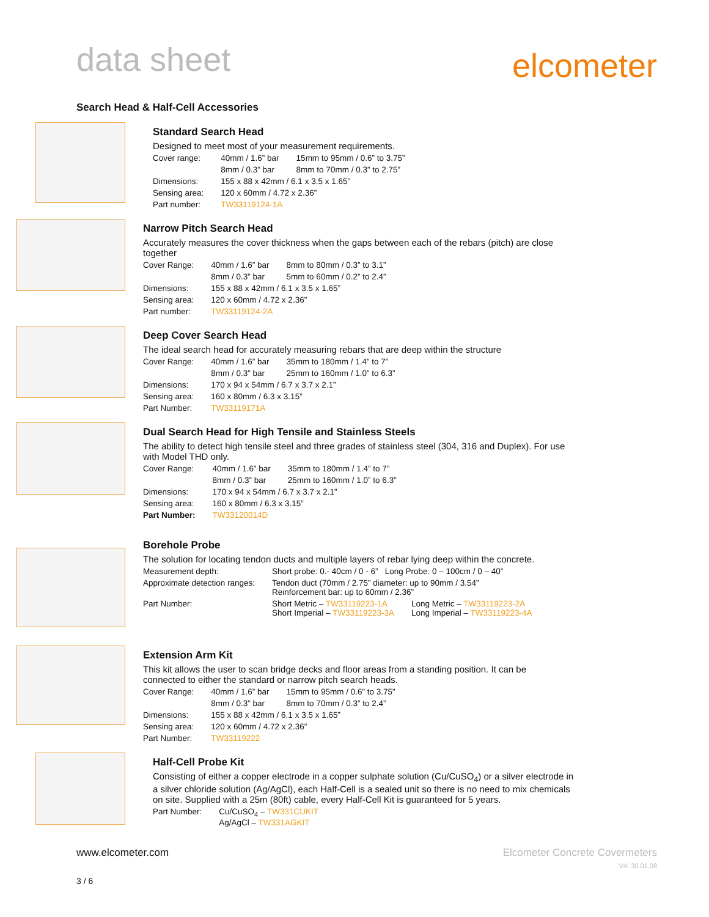data sheet
elcometer
Search Head & Half-Cell Accessories
Standard Search Head
Designed to meet most of your measurement requirements.
| Cover range: | 40mm / 1.6” bar | 15mm to 95mm / 0.6” to 3.75” |
| | 8mm / 0.3” bar | 8mm to 70mm / 0.3” to 2.75” |
| Dimensions: | 155 x 88 x 42mm / 6.1 x 3.5 x 1.65” | |
| Sensing area: | 120 x 60mm / 4.72 x 2.36” | |
| Part number: | TW33119124-1A | |
Narrow Pitch Search Head
Accurately measures the cover thickness when the gaps between each of the rebars (pitch) are close together
| Cover Range: | 40mm / 1.6” bar | 8mm to 80mm / 0.3” to 3.1” |
| | 8mm / 0.3” bar | 5mm to 60mm / 0.2” to 2.4” |
| Dimensions: | 155 x 88 x 42mm / 6.1 x 3.5 x 1.65” | |
| Sensing area: | 120 x 60mm / 4.72 x 2.36” | |
| Part number: | TW33119124-2A | |
Deep Cover Search Head
The ideal search head for accurately measuring rebars that are deep within the structure
| Cover Range: | 40mm / 1.6” bar | 35mm to 180mm / 1.4” to 7” |
| | 8mm / 0.3” bar | 25mm to 160mm / 1.0” to 6.3” |
| Dimensions: | 170 x 94 x 54mm / 6.7 x 3.7 x 2.1” | |
| Sensing area: | 160 x 80mm / 6.3 x 3.15” | |
| Part Number: | TW33119171A | |
Dual Search Head for High Tensile and Stainless Steels
The ability to detect high tensile steel and three grades of stainless steel (304, 316 and Duplex). For use with Model THD only.
| Cover Range: | 40mm / 1.6” bar | 35mm to 180mm / 1.4” to 7” |
| | 8mm / 0.3” bar | 25mm to 160mm / 1.0” to 6.3” |
| Dimensions: | 170 x 94 x 54mm / 6.7 x 3.7 x 2.1” | |
| Sensing area: | 160 x 80mm / 6.3 x 3.15” | |
| Part Number: | TW33120014D | |
Borehole Probe
The solution for locating tendon ducts and multiple layers of rebar lying deep within the concrete.
| Measurement depth: | Short probe: 0.- 40cm / 0 - 6” Long Probe: 0 – 100cm / 0 – 40” | |
| Approximate detection ranges: | Tendon duct (70mm / 2.75” diameter: up to 90mm / 3.54” Reinforcement bar: up to 60mm / 2.36” | |
| Part Number: | Short Metric – TW33119223-1A Short Imperial – TW33119223-3A | Long Metric – TW33119223-2A Long Imperial – TW33119223-4A |
Extension Arm Kit
This kit allows the user to scan bridge decks and floor areas from a standing position. It can be connected to either the standard or narrow pitch search heads.
| Cover Range: | 40mm / 1.6” bar | 15mm to 95mm / 0.6” to 3.75” |
| | 8mm / 0.3” bar | 8mm to 70mm / 0.3” to 2.4” |
| Dimensions: | 155 x 88 x 42mm / 6.1 x 3.5 x 1.65” | |
| Sensing area: | 120 x 60mm / 4.72 x 2.36” | |
| Part Number: | TW33119222 | |
Half-Cell Probe Kit
Consisting of either a copper electrode in a copper sulphate solution (Cu/CuSO<sub>4</sub>) or a silver electrode in a silver chloride solution (Ag/AgCl), each Half-Cell is a sealed unit so there is no need to mix chemicals on site. Supplied with a 25m (80ft) cable, every Half-Cell Kit is guaranteed for 5 years.
| Part Number: | Cu/CuSO<sub>4</sub> – TW331CUKIT Ag/AgCl – TW331AGKIT |
www.elcometer.com Elcometer Concrete Covermeters
V4: 30.01.08
3 / 6